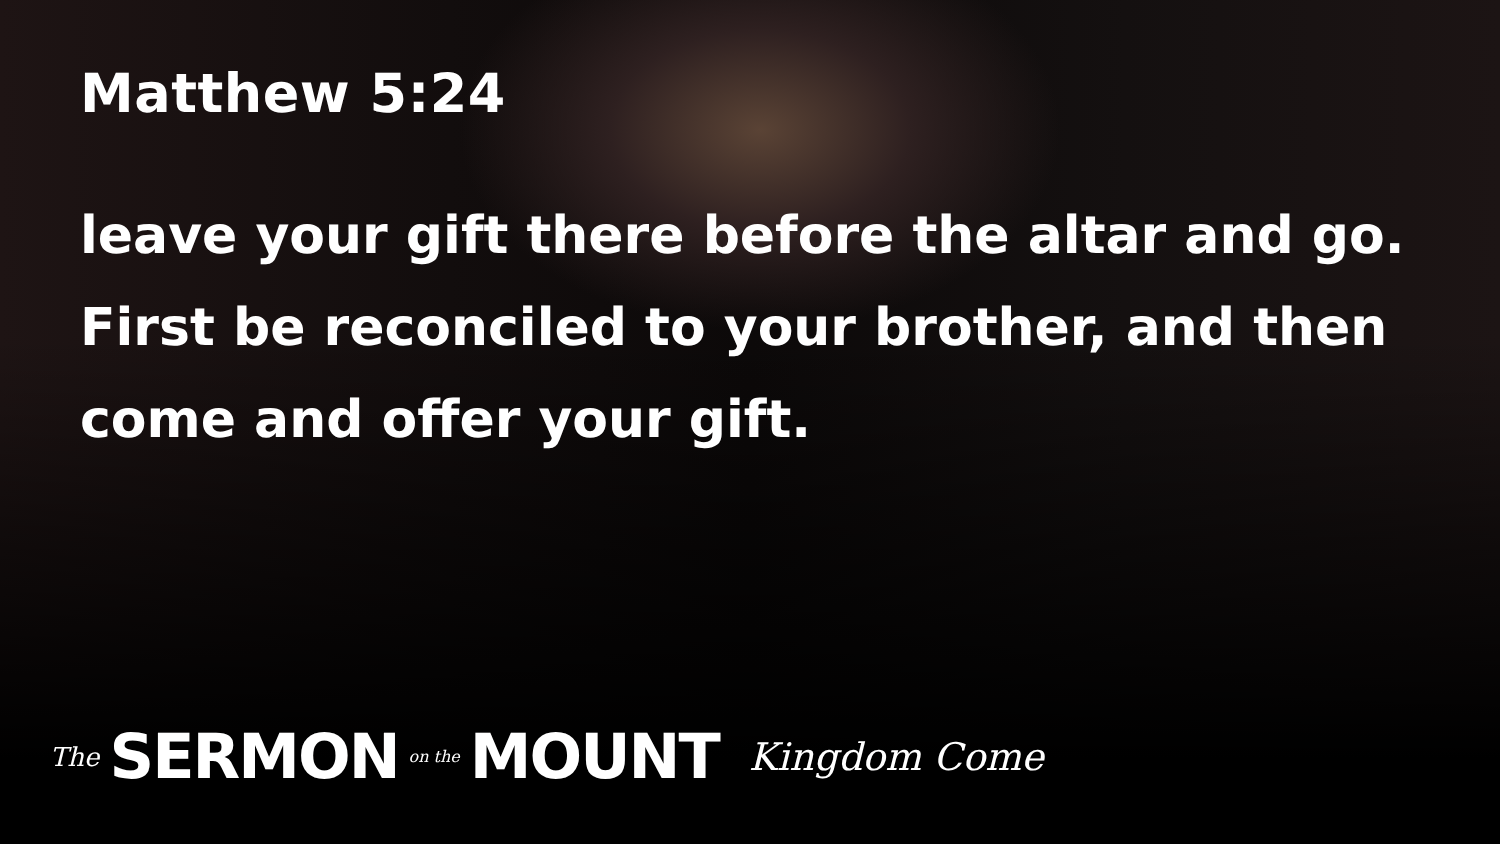Matthew 5:24
leave your gift there before the altar and go. First be reconciled to your brother, and then come and offer your gift.
The SERMON on the MOUNT Kingdom Come